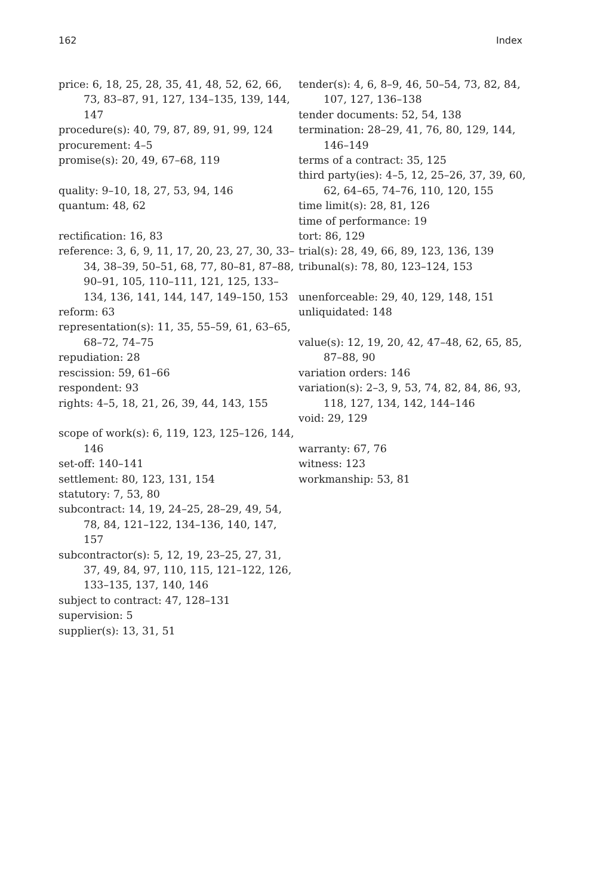162 Index
price: 6, 18, 25, 28, 35, 41, 48, 52, 62, 66, 73, 83–87, 91, 127, 134–135, 139, 144, 147
procedure(s): 40, 79, 87, 89, 91, 99, 124
procurement: 4–5
promise(s): 20, 49, 67–68, 119
quality: 9–10, 18, 27, 53, 94, 146
quantum: 48, 62
rectification: 16, 83
reference: 3, 6, 9, 11, 17, 20, 23, 27, 30, 33–34, 38–39, 50–51, 68, 77, 80–81, 87–88, 90–91, 105, 110–111, 121, 125, 133–134, 136, 141, 144, 147, 149–150, 153
reform: 63
representation(s): 11, 35, 55–59, 61, 63–65, 68–72, 74–75
repudiation: 28
rescission: 59, 61–66
respondent: 93
rights: 4–5, 18, 21, 26, 39, 44, 143, 155
scope of work(s): 6, 119, 123, 125–126, 144, 146
set-off: 140–141
settlement: 80, 123, 131, 154
statutory: 7, 53, 80
subcontract: 14, 19, 24–25, 28–29, 49, 54, 78, 84, 121–122, 134–136, 140, 147, 157
subcontractor(s): 5, 12, 19, 23–25, 27, 31, 37, 49, 84, 97, 110, 115, 121–122, 126, 133–135, 137, 140, 146
subject to contract: 47, 128–131
supervision: 5
supplier(s): 13, 31, 51
tender(s): 4, 6, 8–9, 46, 50–54, 73, 82, 84, 107, 127, 136–138
tender documents: 52, 54, 138
termination: 28–29, 41, 76, 80, 129, 144, 146–149
terms of a contract: 35, 125
third party(ies): 4–5, 12, 25–26, 37, 39, 60, 62, 64–65, 74–76, 110, 120, 155
time limit(s): 28, 81, 126
time of performance: 19
tort: 86, 129
trial(s): 28, 49, 66, 89, 123, 136, 139
tribunal(s): 78, 80, 123–124, 153
unenforceable: 29, 40, 129, 148, 151
unliquidated: 148
value(s): 12, 19, 20, 42, 47–48, 62, 65, 85, 87–88, 90
variation orders: 146
variation(s): 2–3, 9, 53, 74, 82, 84, 86, 93, 118, 127, 134, 142, 144–146
void: 29, 129
warranty: 67, 76
witness: 123
workmanship: 53, 81